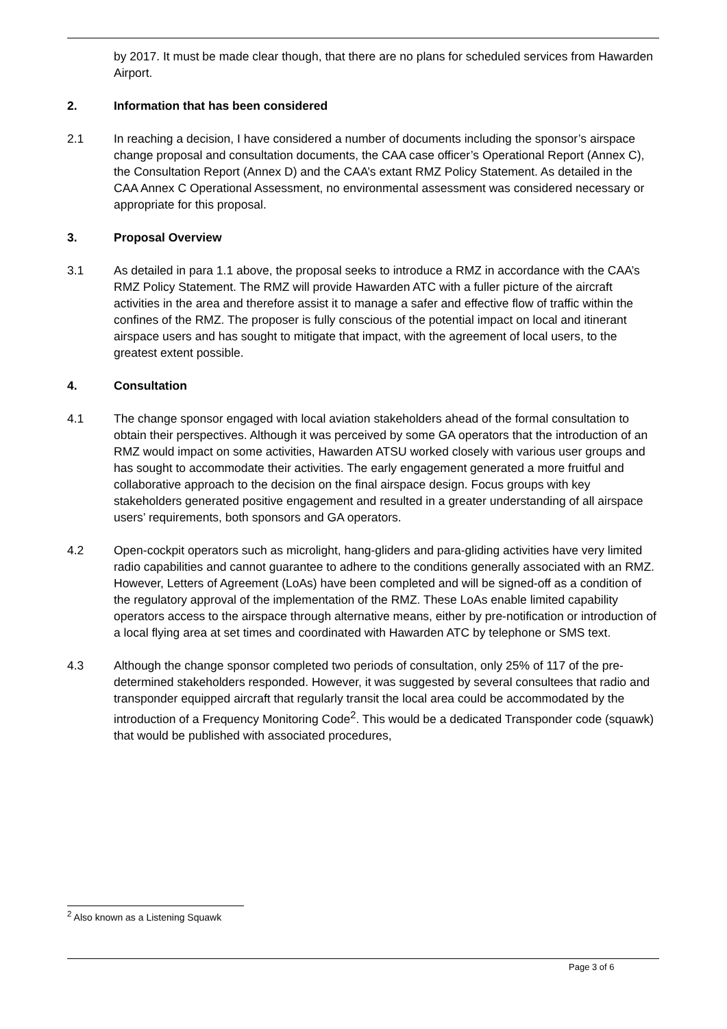by 2017. It must be made clear though, that there are no plans for scheduled services from Hawarden Airport.
2. Information that has been considered
2.1 In reaching a decision, I have considered a number of documents including the sponsor’s airspace change proposal and consultation documents, the CAA case officer’s Operational Report (Annex C), the Consultation Report (Annex D) and the CAA’s extant RMZ Policy Statement. As detailed in the CAA Annex C Operational Assessment, no environmental assessment was considered necessary or appropriate for this proposal.
3. Proposal Overview
3.1 As detailed in para 1.1 above, the proposal seeks to introduce a RMZ in accordance with the CAA’s RMZ Policy Statement. The RMZ will provide Hawarden ATC with a fuller picture of the aircraft activities in the area and therefore assist it to manage a safer and effective flow of traffic within the confines of the RMZ. The proposer is fully conscious of the potential impact on local and itinerant airspace users and has sought to mitigate that impact, with the agreement of local users, to the greatest extent possible.
4. Consultation
4.1 The change sponsor engaged with local aviation stakeholders ahead of the formal consultation to obtain their perspectives. Although it was perceived by some GA operators that the introduction of an RMZ would impact on some activities, Hawarden ATSU worked closely with various user groups and has sought to accommodate their activities. The early engagement generated a more fruitful and collaborative approach to the decision on the final airspace design. Focus groups with key stakeholders generated positive engagement and resulted in a greater understanding of all airspace users’ requirements, both sponsors and GA operators.
4.2 Open-cockpit operators such as microlight, hang-gliders and para-gliding activities have very limited radio capabilities and cannot guarantee to adhere to the conditions generally associated with an RMZ. However, Letters of Agreement (LoAs) have been completed and will be signed-off as a condition of the regulatory approval of the implementation of the RMZ. These LoAs enable limited capability operators access to the airspace through alternative means, either by pre-notification or introduction of a local flying area at set times and coordinated with Hawarden ATC by telephone or SMS text.
4.3 Although the change sponsor completed two periods of consultation, only 25% of 117 of the pre-determined stakeholders responded. However, it was suggested by several consultees that radio and transponder equipped aircraft that regularly transit the local area could be accommodated by the introduction of a Frequency Monitoring Code<sup>2</sup>. This would be a dedicated Transponder code (squawk) that would be published with associated procedures,
<sup>2</sup> Also known as a Listening Squawk
Page 3 of 6